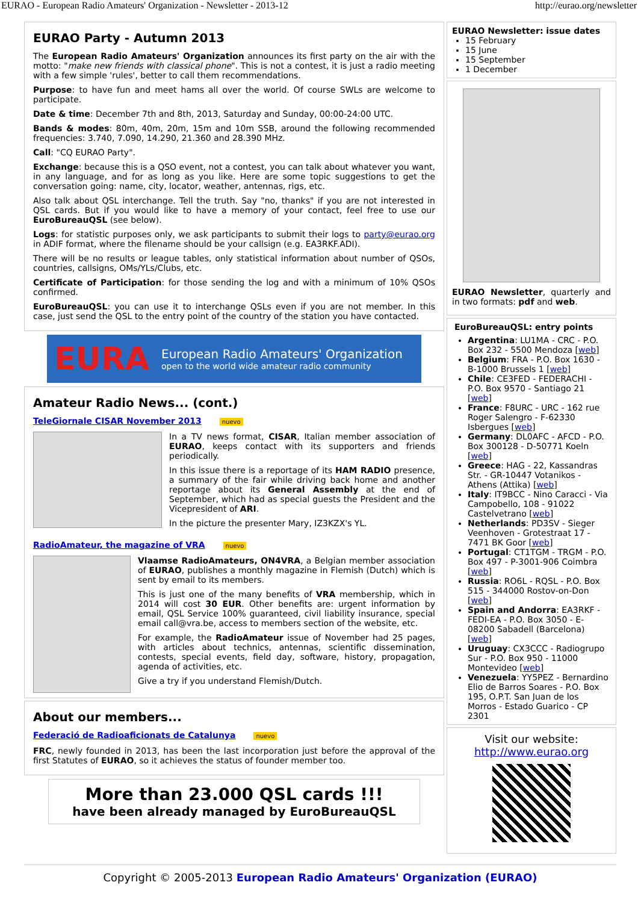EURAO - European Radio Amateurs' Organization - Newsletter - 2013-12 http://eurao.org/newsletter
EURAO Party - Autumn 2013
The European Radio Amateurs' Organization announces its first party on the air with the motto: "make new friends with classical phone". This is not a contest, it is just a radio meeting with a few simple 'rules', better to call them recommendations.
Purpose: to have fun and meet hams all over the world. Of course SWLs are welcome to participate.
Date & time: December 7th and 8th, 2013, Saturday and Sunday, 00:00-24:00 UTC.
Bands & modes: 80m, 40m, 20m, 15m and 10m SSB, around the following recommended frequencies: 3.740, 7.090, 14.290, 21.360 and 28.390 MHz.
Call: "CQ EURAO Party".
Exchange: because this is a QSO event, not a contest, you can talk about whatever you want, in any language, and for as long as you like. Here are some topic suggestions to get the conversation going: name, city, locator, weather, antennas, rigs, etc.
Also talk about QSL interchange. Tell the truth. Say "no, thanks" if you are not interested in QSL cards. But if you would like to have a memory of your contact, feel free to use our EuroBureauQSL (see below).
Logs: for statistic purposes only, we ask participants to submit their logs to party@eurao.org in ADIF format, where the filename should be your callsign (e.g. EA3RKF.ADI).
There will be no results or league tables, only statistical information about number of QSOs, countries, callsigns, OMs/YLs/Clubs, etc.
Certificate of Participation: for those sending the log and with a minimum of 10% QSOs confirmed.
EuroBureauQSL: you can use it to interchange QSLs even if you are not member. In this case, just send the QSL to the entry point of the country of the station you have contacted.
EURA
European Radio Amateurs' Organization
open to the world wide amateur radio community
Amateur Radio News... (cont.)
TeleGiornale CISAR November 2013 nuevo
In a TV news format, CISAR, Italian member association of EURAO, keeps contact with its supporters and friends periodically.
In this issue there is a reportage of its HAM RADIO presence, a summary of the fair while driving back home and another reportage about its General Assembly at the end of September, which had as special guests the President and the Vicepresident of ARI.
In the picture the presenter Mary, IZ3KZX's YL.
RadioAmateur, the magazine of VRA nuevo
Vlaamse RadioAmateurs, ON4VRA, a Belgian member association of EURAO, publishes a monthly magazine in Flemish (Dutch) which is sent by email to its members.
This is just one of the many benefits of VRA membership, which in 2014 will cost 30 EUR. Other benefits are: urgent information by email, QSL Service 100% guaranteed, civil liability insurance, special email call@vra.be, access to members section of the website, etc.
For example, the RadioAmateur issue of November had 25 pages, with articles about technics, antennas, scientific dissemination, contests, special events, field day, software, history, propagation, agenda of activities, etc.
Give a try if you understand Flemish/Dutch.
About our members...
Federació de Radioaficionats de Catalunya nuevo
FRC, newly founded in 2013, has been the last incorporation just before the approval of the first Statutes of EURAO, so it achieves the status of founder member too.
More than 23.000 QSL cards !!!
have been already managed by EuroBureauQSL
EURAO Newsletter: issue dates
15 February
15 June
15 September
1 December
EURAO Newsletter, quarterly and in two formats: pdf and web.
EuroBureauQSL: entry points
Argentina: LU1MA - CRC - P.O. Box 232 - 5500 Mendoza [web]
Belgium: FRA - P.O. Box 1630 - B-1000 Brussels 1 [web]
Chile: CE3FED - FEDERACHI - P.O. Box 9570 - Santiago 21 [web]
France: F8URC - URC - 162 rue Roger Salengro - F-62330 Isbergues [web]
Germany: DL0AFC - AFCD - P.O. Box 300128 - D-50771 Koeln [web]
Greece: HAG - 22, Kassandras Str. - GR-10447 Votanikos - Athens (Attika) [web]
Italy: IT9BCC - Nino Caracci - Via Campobello, 108 - 91022 Castelvetrano [web]
Netherlands: PD3SV - Sieger Veenhoven - Grotestraat 17 - 7471 BK Goor [web]
Portugal: CT1TGM - TRGM - P.O. Box 497 - P-3001-906 Coimbra [web]
Russia: RO6L - RQSL - P.O. Box 515 - 344000 Rostov-on-Don [web]
Spain and Andorra: EA3RKF - FEDI-EA - P.O. Box 3050 - E-08200 Sabadell (Barcelona) [web]
Uruguay: CX3CCC - Radiogrupo Sur - P.O. Box 950 - 11000 Montevideo [web]
Venezuela: YY5PEZ - Bernardino Elio de Barros Soares - P.O. Box 195, O.P.T. San Juan de los Morros - Estado Guarico - CP 2301
Visit our website:
http://www.eurao.org
Copyright © 2005-2013 European Radio Amateurs' Organization (EURAO)